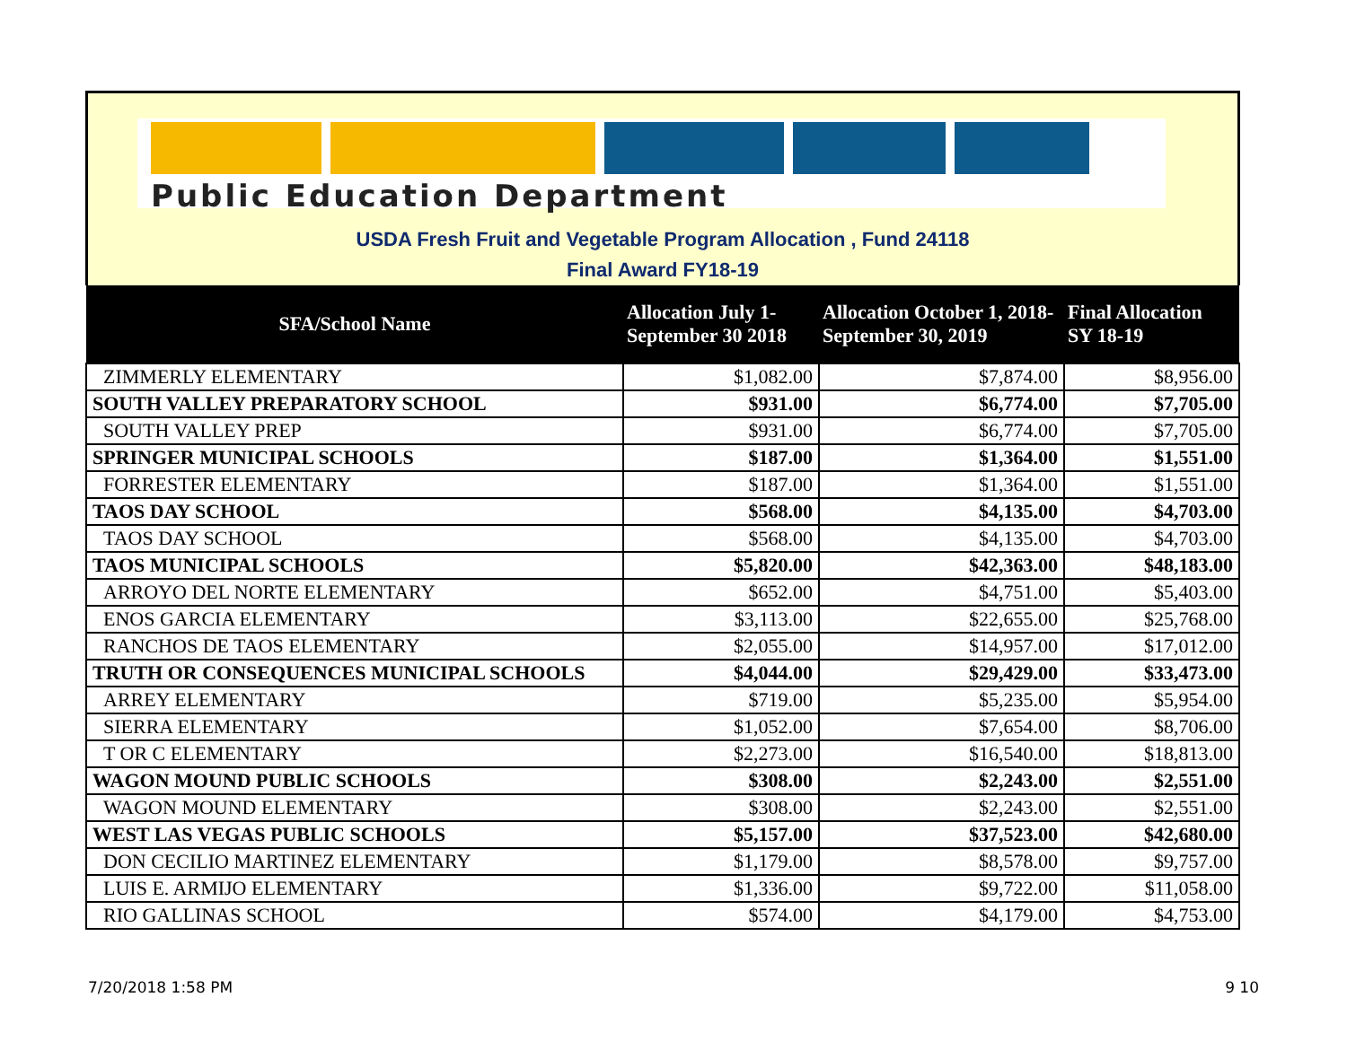Public Education Department
USDA Fresh Fruit and Vegetable Program Allocation , Fund 24118
Final Award FY18-19
| SFA/School Name | Allocation July 1- September 30 2018 | Allocation October 1, 2018- September 30, 2019 | Final Allocation SY 18-19 |
| --- | --- | --- | --- |
| ZIMMERLY ELEMENTARY | $1,082.00 | $7,874.00 | $8,956.00 |
| SOUTH VALLEY PREPARATORY SCHOOL | $931.00 | $6,774.00 | $7,705.00 |
| SOUTH VALLEY PREP | $931.00 | $6,774.00 | $7,705.00 |
| SPRINGER MUNICIPAL SCHOOLS | $187.00 | $1,364.00 | $1,551.00 |
| FORRESTER ELEMENTARY | $187.00 | $1,364.00 | $1,551.00 |
| TAOS DAY SCHOOL | $568.00 | $4,135.00 | $4,703.00 |
| TAOS DAY SCHOOL | $568.00 | $4,135.00 | $4,703.00 |
| TAOS MUNICIPAL SCHOOLS | $5,820.00 | $42,363.00 | $48,183.00 |
| ARROYO DEL NORTE ELEMENTARY | $652.00 | $4,751.00 | $5,403.00 |
| ENOS GARCIA ELEMENTARY | $3,113.00 | $22,655.00 | $25,768.00 |
| RANCHOS DE TAOS ELEMENTARY | $2,055.00 | $14,957.00 | $17,012.00 |
| TRUTH OR CONSEQUENCES MUNICIPAL SCHOOLS | $4,044.00 | $29,429.00 | $33,473.00 |
| ARREY ELEMENTARY | $719.00 | $5,235.00 | $5,954.00 |
| SIERRA ELEMENTARY | $1,052.00 | $7,654.00 | $8,706.00 |
| T OR C ELEMENTARY | $2,273.00 | $16,540.00 | $18,813.00 |
| WAGON MOUND PUBLIC SCHOOLS | $308.00 | $2,243.00 | $2,551.00 |
| WAGON MOUND ELEMENTARY | $308.00 | $2,243.00 | $2,551.00 |
| WEST LAS VEGAS PUBLIC SCHOOLS | $5,157.00 | $37,523.00 | $42,680.00 |
| DON CECILIO MARTINEZ ELEMENTARY | $1,179.00 | $8,578.00 | $9,757.00 |
| LUIS E. ARMIJO ELEMENTARY | $1,336.00 | $9,722.00 | $11,058.00 |
| RIO GALLINAS SCHOOL | $574.00 | $4,179.00 | $4,753.00 |
7/20/2018 1:58 PM 9 10